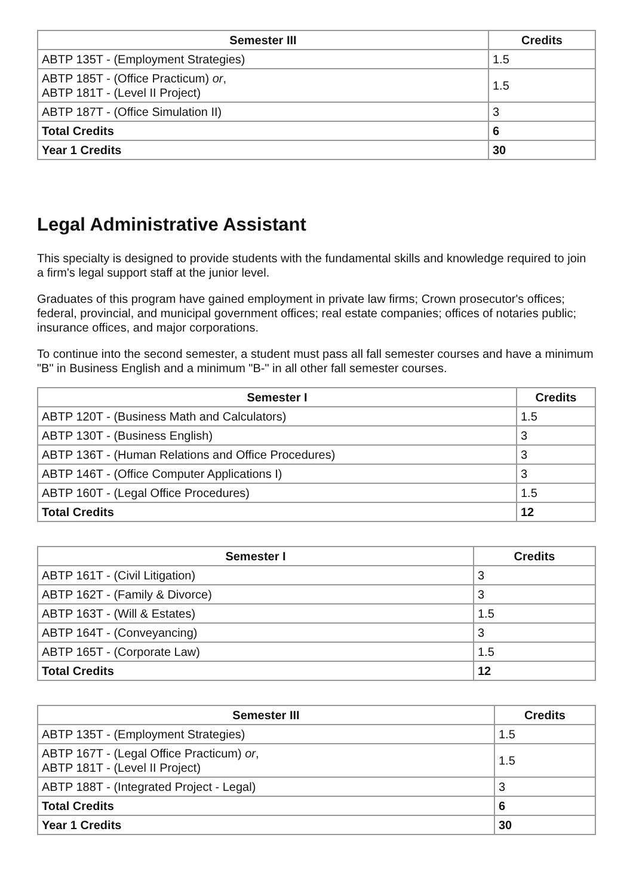| Semester III | Credits |
| --- | --- |
| ABTP 135T - (Employment Strategies) | 1.5 |
| ABTP 185T - (Office Practicum) or , ABTP 181T - (Level II Project) | 1.5 |
| ABTP 187T - (Office Simulation II) | 3 |
| Total Credits | 6 |
| Year 1 Credits | 30 |
Legal Administrative Assistant
This specialty is designed to provide students with the fundamental skills and knowledge required to join a firm's legal support staff at the junior level.
Graduates of this program have gained employment in private law firms; Crown prosecutor's offices; federal, provincial, and municipal government offices; real estate companies; offices of notaries public; insurance offices, and major corporations.
To continue into the second semester, a student must pass all fall semester courses and have a minimum "B" in Business English and a minimum "B-" in all other fall semester courses.
| Semester I | Credits |
| --- | --- |
| ABTP 120T - (Business Math and Calculators) | 1.5 |
| ABTP 130T - (Business English) | 3 |
| ABTP 136T - (Human Relations and Office Procedures) | 3 |
| ABTP 146T - (Office Computer Applications I) | 3 |
| ABTP 160T - (Legal Office Procedures) | 1.5 |
| Total Credits | 12 |
| Semester I | Credits |
| --- | --- |
| ABTP 161T - (Civil Litigation) | 3 |
| ABTP 162T - (Family & Divorce) | 3 |
| ABTP 163T - (Will & Estates) | 1.5 |
| ABTP 164T - (Conveyancing) | 3 |
| ABTP 165T - (Corporate Law) | 1.5 |
| Total Credits | 12 |
| Semester III | Credits |
| --- | --- |
| ABTP 135T - (Employment Strategies) | 1.5 |
| ABTP 167T - (Legal Office Practicum) or , ABTP 181T - (Level II Project) | 1.5 |
| ABTP 188T - (Integrated Project - Legal) | 3 |
| Total Credits | 6 |
| Year 1 Credits | 30 |